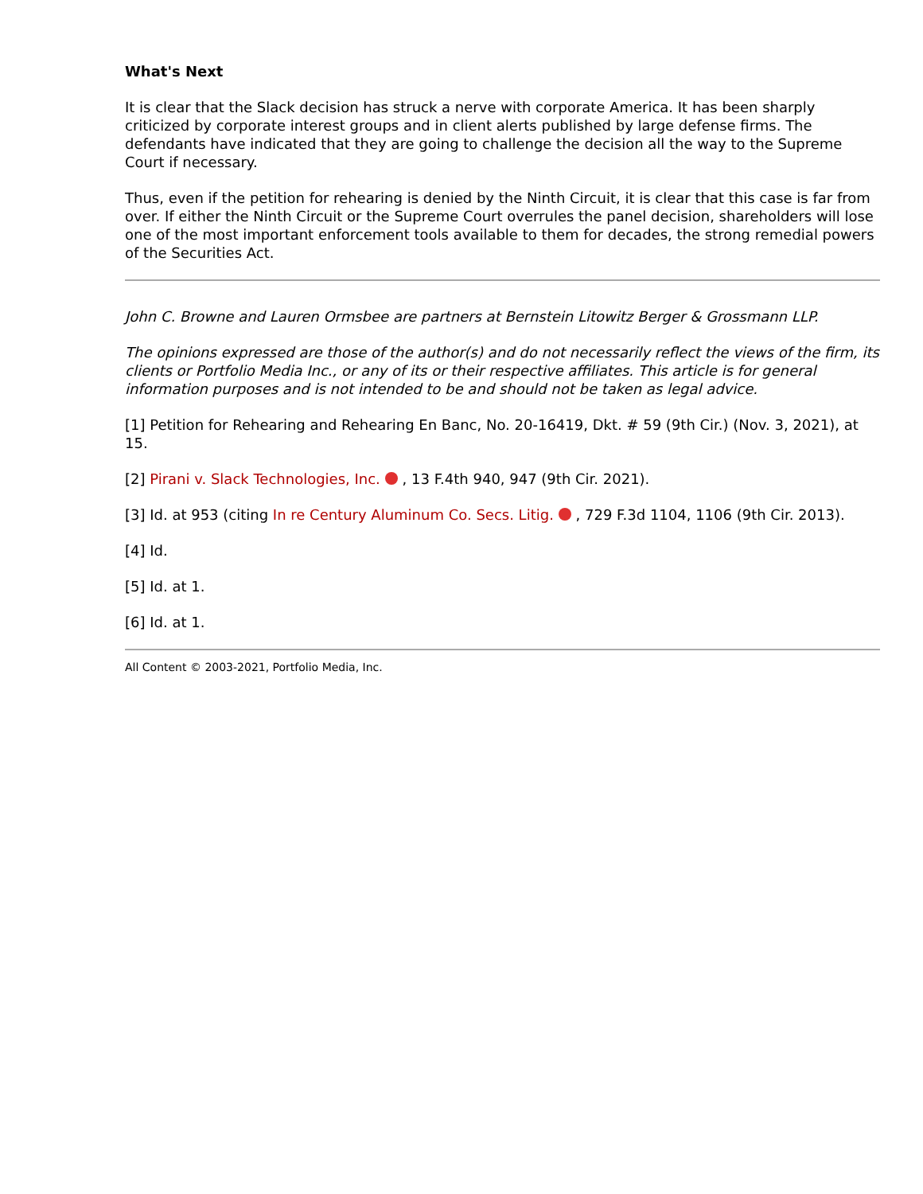What's Next
It is clear that the Slack decision has struck a nerve with corporate America. It has been sharply criticized by corporate interest groups and in client alerts published by large defense firms. The defendants have indicated that they are going to challenge the decision all the way to the Supreme Court if necessary.
Thus, even if the petition for rehearing is denied by the Ninth Circuit, it is clear that this case is far from over. If either the Ninth Circuit or the Supreme Court overrules the panel decision, shareholders will lose one of the most important enforcement tools available to them for decades, the strong remedial powers of the Securities Act.
John C. Browne and Lauren Ormsbee are partners at Bernstein Litowitz Berger & Grossmann LLP.
The opinions expressed are those of the author(s) and do not necessarily reflect the views of the firm, its clients or Portfolio Media Inc., or any of its or their respective affiliates. This article is for general information purposes and is not intended to be and should not be taken as legal advice.
[1] Petition for Rehearing and Rehearing En Banc, No. 20-16419, Dkt. # 59 (9th Cir.) (Nov. 3, 2021), at 15.
[2] Pirani v. Slack Technologies, Inc. , 13 F.4th 940, 947 (9th Cir. 2021).
[3] Id. at 953 (citing In re Century Aluminum Co. Secs. Litig. , 729 F.3d 1104, 1106 (9th Cir. 2013).
[4] Id.
[5] Id. at 1.
[6] Id. at 1.
All Content © 2003-2021, Portfolio Media, Inc.